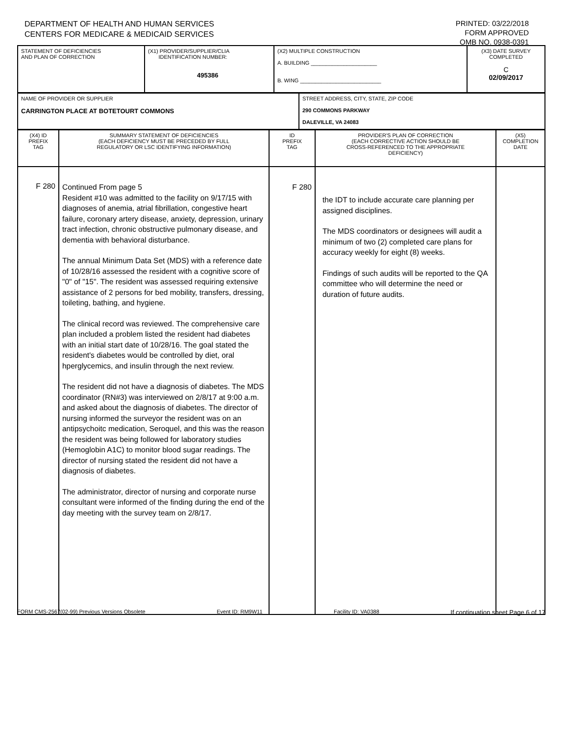DEPARTMENT OF HEALTH AND HUMAN SERVICES
CENTERS FOR MEDICARE & MEDICAID SERVICES
PRINTED: 03/22/2018
FORM APPROVED
OMB NO. 0938-0391
| STATEMENT OF DEFICIENCIES AND PLAN OF CORRECTION | (X1) PROVIDER/SUPPLIER/CLIA IDENTIFICATION NUMBER: 495386 | (X2) MULTIPLE CONSTRUCTION A. BUILDING ______________________ B. WING ___________________________ | (X3) DATE SURVEY COMPLETED C 02/09/2017 |
| NAME OF PROVIDER OR SUPPLIER CARRINGTON PLACE AT BOTETOURT COMMONS | STREET ADDRESS, CITY, STATE, ZIP CODE 290 COMMONS PARKWAY DALEVILLE, VA 24083 |
| (X4) ID PREFIX TAG | SUMMARY STATEMENT OF DEFICIENCIES (EACH DEFICIENCY MUST BE PRECEDED BY FULL REGULATORY OR LSC IDENTIFYING INFORMATION) | ID PREFIX TAG | PROVIDER'S PLAN OF CORRECTION (EACH CORRECTIVE ACTION SHOULD BE CROSS-REFERENCED TO THE APPROPRIATE DEFICIENCY) | (X5) COMPLETION DATE |
| F 280 | Continued From page 5 Resident #10 was admitted to the facility on 9/17/15 with diagnoses of anemia, atrial fibrillation, congestive heart failure, coronary artery disease, anxiety, depression, urinary tract infection, chronic obstructive pulmonary disease, and dementia with behavioral disturbance. The annual Minimum Data Set (MDS) with a reference date of 10/28/16 assessed the resident with a cognitive score of "0" of "15". The resident was assessed requiring extensive assistance of 2 persons for bed mobility, transfers, dressing, toileting, bathing, and hygiene. The clinical record was reviewed. The comprehensive care plan included a problem listed the resident had diabetes with an initial start date of 10/28/16. The goal stated the resident's diabetes would be controlled by diet, oral hperglycemics, and insulin through the next review. The resident did not have a diagnosis of diabetes. The MDS coordinator (RN#3) was interviewed on 2/8/17 at 9:00 a.m. and asked about the diagnosis of diabetes. The director of nursing informed the surveyor the resident was on an antipsychoitc medication, Seroquel, and this was the reason the resident was being followed for laboratory studies (Hemoglobin A1C) to monitor blood sugar readings. The director of nursing stated the resident did not have a diagnosis of diabetes. The administrator, director of nursing and corporate nurse consultant were informed of the finding during the end of the day meeting with the survey team on 2/8/17. | F 280 | the IDT to include accurate care planning per assigned disciplines. The MDS coordinators or designees will audit a minimum of two (2) completed care plans for accuracy weekly for eight (8) weeks. Findings of such audits will be reported to the QA committee who will determine the need or duration of future audits. | |
FORM CMS-2567(02-99) Previous Versions Obsolete Event ID: RM9W11 Facility ID: VA0388 If continuation sheet Page 6 of 17